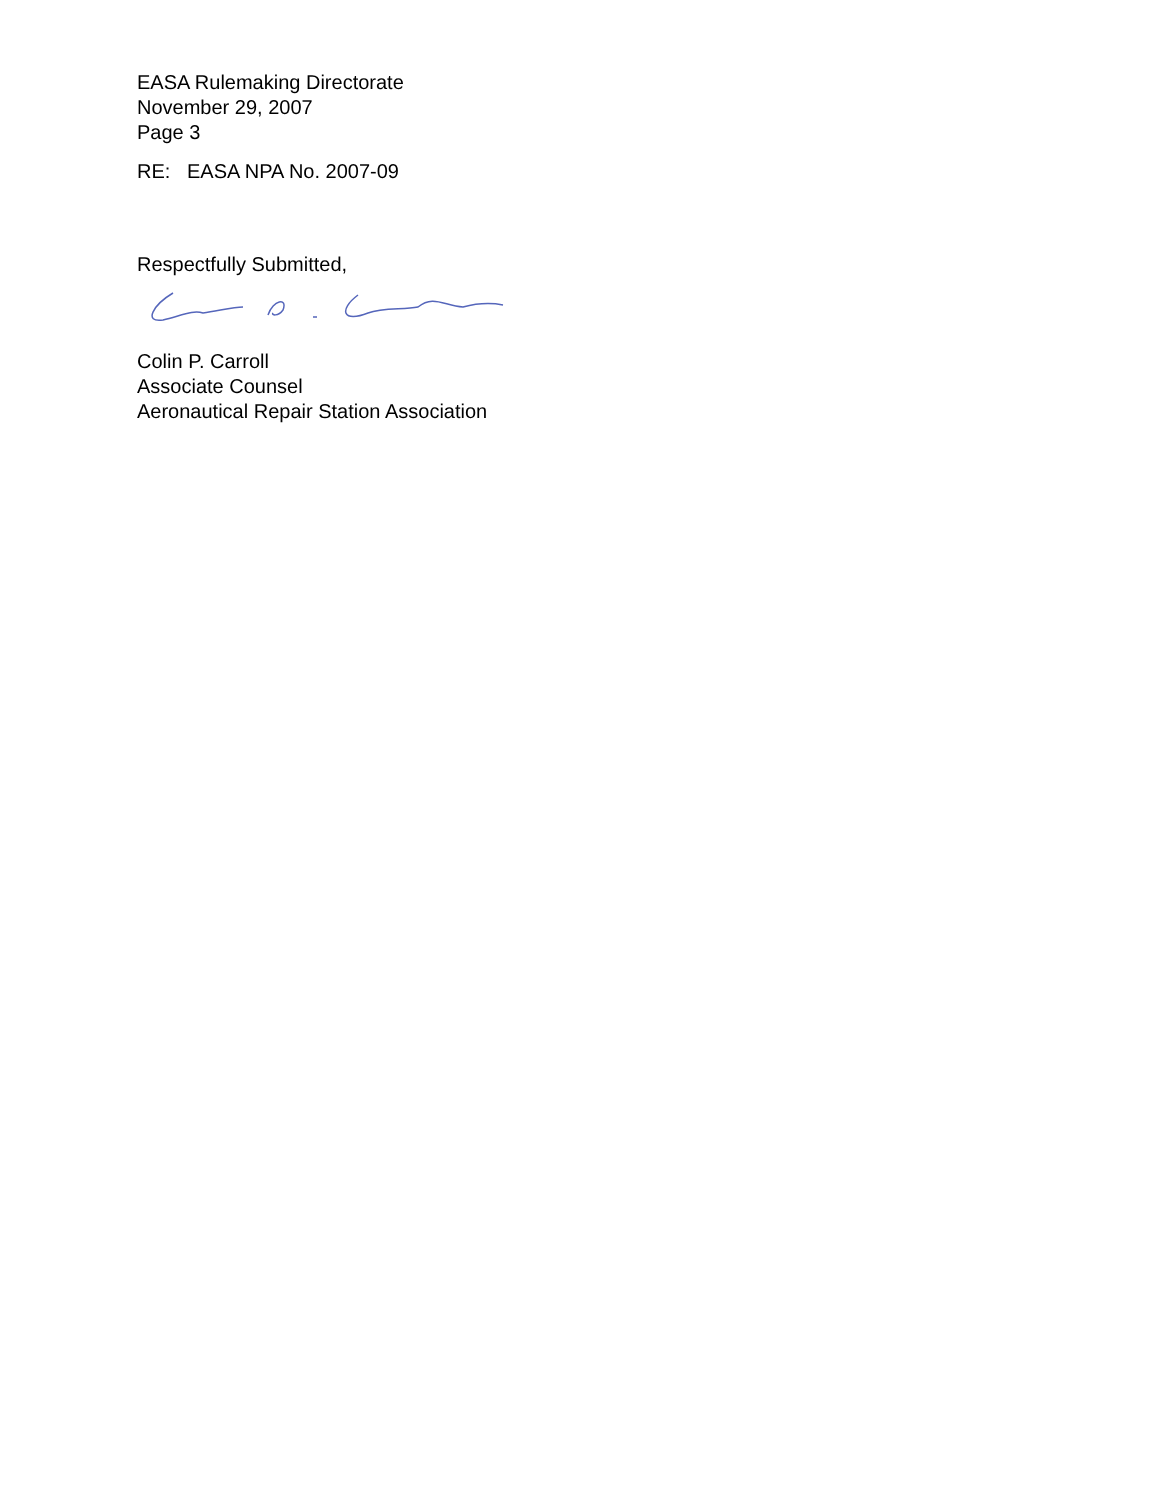EASA Rulemaking Directorate
November 29, 2007
Page 3
RE: EASA NPA No. 2007-09
Respectfully Submitted,
Colin P. Carroll
Associate Counsel
Aeronautical Repair Station Association